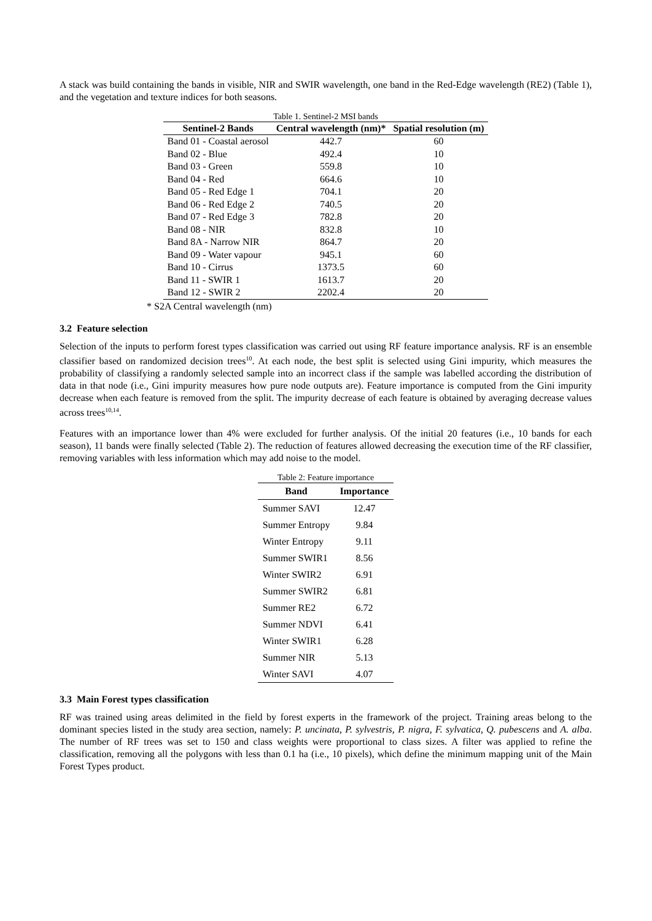A stack was build containing the bands in visible, NIR and SWIR wavelength, one band in the Red-Edge wavelength (RE2) (Table 1), and the vegetation and texture indices for both seasons.
Table 1. Sentinel-2 MSI bands
| Sentinel-2 Bands | Central wavelength (nm)* | Spatial resolution (m) |
| --- | --- | --- |
| Band 01 - Coastal aerosol | 442.7 | 60 |
| Band 02 - Blue | 492.4 | 10 |
| Band 03 - Green | 559.8 | 10 |
| Band 04 - Red | 664.6 | 10 |
| Band 05 - Red Edge 1 | 704.1 | 20 |
| Band 06 - Red Edge 2 | 740.5 | 20 |
| Band 07 - Red Edge 3 | 782.8 | 20 |
| Band 08 - NIR | 832.8 | 10 |
| Band 8A - Narrow NIR | 864.7 | 20 |
| Band 09 - Water vapour | 945.1 | 60 |
| Band 10 - Cirrus | 1373.5 | 60 |
| Band 11 - SWIR 1 | 1613.7 | 20 |
| Band 12 - SWIR 2 | 2202.4 | 20 |
* S2A Central wavelength (nm)
3.2 Feature selection
Selection of the inputs to perform forest types classification was carried out using RF feature importance analysis. RF is an ensemble classifier based on randomized decision trees<sup>10</sup>. At each node, the best split is selected using Gini impurity, which measures the probability of classifying a randomly selected sample into an incorrect class if the sample was labelled according the distribution of data in that node (i.e., Gini impurity measures how pure node outputs are). Feature importance is computed from the Gini impurity decrease when each feature is removed from the split. The impurity decrease of each feature is obtained by averaging decrease values across trees<sup>10,14</sup>.
Features with an importance lower than 4% were excluded for further analysis. Of the initial 20 features (i.e., 10 bands for each season), 11 bands were finally selected (Table 2). The reduction of features allowed decreasing the execution time of the RF classifier, removing variables with less information which may add noise to the model.
Table 2: Feature importance
| Band | Importance |
| --- | --- |
| Summer SAVI | 12.47 |
| Summer Entropy | 9.84 |
| Winter Entropy | 9.11 |
| Summer SWIR1 | 8.56 |
| Winter SWIR2 | 6.91 |
| Summer SWIR2 | 6.81 |
| Summer RE2 | 6.72 |
| Summer NDVI | 6.41 |
| Winter SWIR1 | 6.28 |
| Summer NIR | 5.13 |
| Winter SAVI | 4.07 |
3.3 Main Forest types classification
RF was trained using areas delimited in the field by forest experts in the framework of the project. Training areas belong to the dominant species listed in the study area section, namely: P. uncinata, P. sylvestris, P. nigra, F. sylvatica, Q. pubescens and A. alba. The number of RF trees was set to 150 and class weights were proportional to class sizes. A filter was applied to refine the classification, removing all the polygons with less than 0.1 ha (i.e., 10 pixels), which define the minimum mapping unit of the Main Forest Types product.